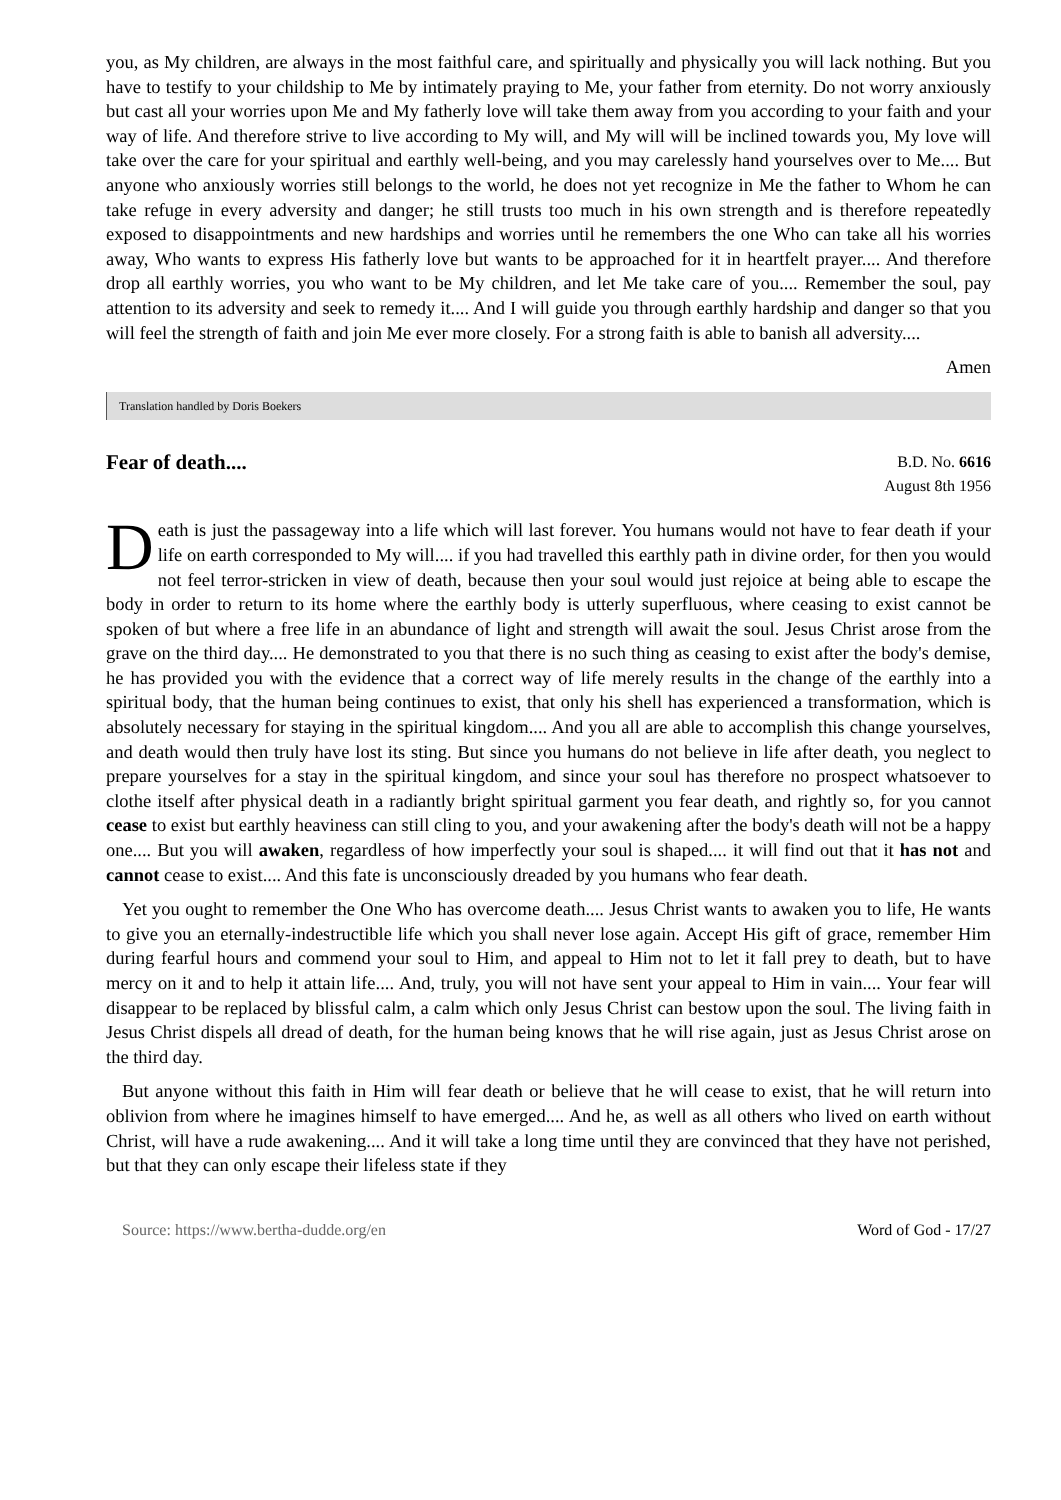you, as My children, are always in the most faithful care, and spiritually and physically you will lack nothing. But you have to testify to your childship to Me by intimately praying to Me, your father from eternity. Do not worry anxiously but cast all your worries upon Me and My fatherly love will take them away from you according to your faith and your way of life. And therefore strive to live according to My will, and My will will be inclined towards you, My love will take over the care for your spiritual and earthly well-being, and you may carelessly hand yourselves over to Me.... But anyone who anxiously worries still belongs to the world, he does not yet recognize in Me the father to Whom he can take refuge in every adversity and danger; he still trusts too much in his own strength and is therefore repeatedly exposed to disappointments and new hardships and worries until he remembers the one Who can take all his worries away, Who wants to express His fatherly love but wants to be approached for it in heartfelt prayer.... And therefore drop all earthly worries, you who want to be My children, and let Me take care of you.... Remember the soul, pay attention to its adversity and seek to remedy it.... And I will guide you through earthly hardship and danger so that you will feel the strength of faith and join Me ever more closely. For a strong faith is able to banish all adversity....
Amen
Translation handled by Doris Boekers
Fear of death....
B.D. No. 6616
August 8th 1956
Death is just the passageway into a life which will last forever. You humans would not have to fear death if your life on earth corresponded to My will.... if you had travelled this earthly path in divine order, for then you would not feel terror-stricken in view of death, because then your soul would just rejoice at being able to escape the body in order to return to its home where the earthly body is utterly superfluous, where ceasing to exist cannot be spoken of but where a free life in an abundance of light and strength will await the soul. Jesus Christ arose from the grave on the third day.... He demonstrated to you that there is no such thing as ceasing to exist after the body's demise, he has provided you with the evidence that a correct way of life merely results in the change of the earthly into a spiritual body, that the human being continues to exist, that only his shell has experienced a transformation, which is absolutely necessary for staying in the spiritual kingdom.... And you all are able to accomplish this change yourselves, and death would then truly have lost its sting. But since you humans do not believe in life after death, you neglect to prepare yourselves for a stay in the spiritual kingdom, and since your soul has therefore no prospect whatsoever to clothe itself after physical death in a radiantly bright spiritual garment you fear death, and rightly so, for you cannot cease to exist but earthly heaviness can still cling to you, and your awakening after the body's death will not be a happy one.... But you will awaken, regardless of how imperfectly your soul is shaped.... it will find out that it has not and cannot cease to exist.... And this fate is unconsciously dreaded by you humans who fear death.
Yet you ought to remember the One Who has overcome death.... Jesus Christ wants to awaken you to life, He wants to give you an eternally-indestructible life which you shall never lose again. Accept His gift of grace, remember Him during fearful hours and commend your soul to Him, and appeal to Him not to let it fall prey to death, but to have mercy on it and to help it attain life.... And, truly, you will not have sent your appeal to Him in vain.... Your fear will disappear to be replaced by blissful calm, a calm which only Jesus Christ can bestow upon the soul. The living faith in Jesus Christ dispels all dread of death, for the human being knows that he will rise again, just as Jesus Christ arose on the third day.
But anyone without this faith in Him will fear death or believe that he will cease to exist, that he will return into oblivion from where he imagines himself to have emerged.... And he, as well as all others who lived on earth without Christ, will have a rude awakening.... And it will take a long time until they are convinced that they have not perished, but that they can only escape their lifeless state if they
Source: https://www.bertha-dudde.org/en Word of God - 17/27